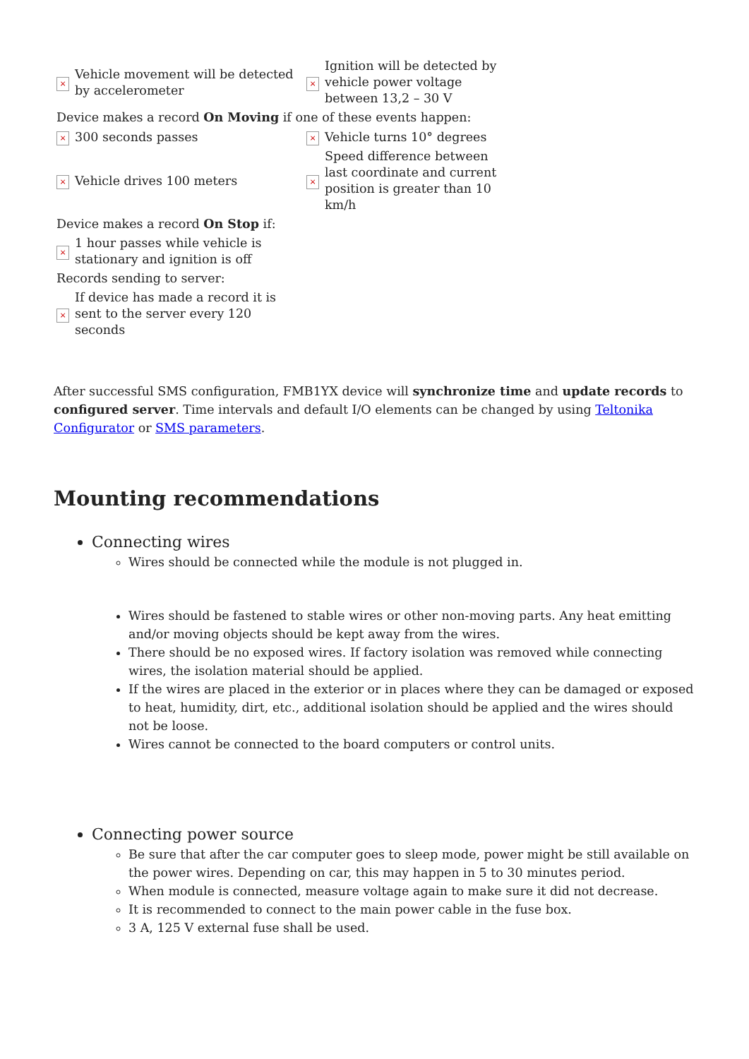| × | Vehicle movement will be detected by accelerometer | × | Ignition will be detected by vehicle power voltage between 13,2 – 30 V |
| Device makes a record On Moving if one of these events happen: | | | |
| × | 300 seconds passes | × | Vehicle turns 10° degrees |
| × | Vehicle drives 100 meters | × | Speed difference between last coordinate and current position is greater than 10 km/h |
| Device makes a record On Stop if: | | | |
| × | 1 hour passes while vehicle is stationary and ignition is off | | |
| Records sending to server: | | | |
| × | If device has made a record it is sent to the server every 120 seconds | | |
After successful SMS configuration, FMB1YX device will synchronize time and update records to configured server. Time intervals and default I/O elements can be changed by using Teltonika Configurator or SMS parameters.
Mounting recommendations
Connecting wires
Wires should be connected while the module is not plugged in.
Wires should be fastened to stable wires or other non-moving parts. Any heat emitting and/or moving objects should be kept away from the wires.
There should be no exposed wires. If factory isolation was removed while connecting wires, the isolation material should be applied.
If the wires are placed in the exterior or in places where they can be damaged or exposed to heat, humidity, dirt, etc., additional isolation should be applied and the wires should not be loose.
Wires cannot be connected to the board computers or control units.
Connecting power source
Be sure that after the car computer goes to sleep mode, power might be still available on the power wires. Depending on car, this may happen in 5 to 30 minutes period.
When module is connected, measure voltage again to make sure it did not decrease.
It is recommended to connect to the main power cable in the fuse box.
3 A, 125 V external fuse shall be used.